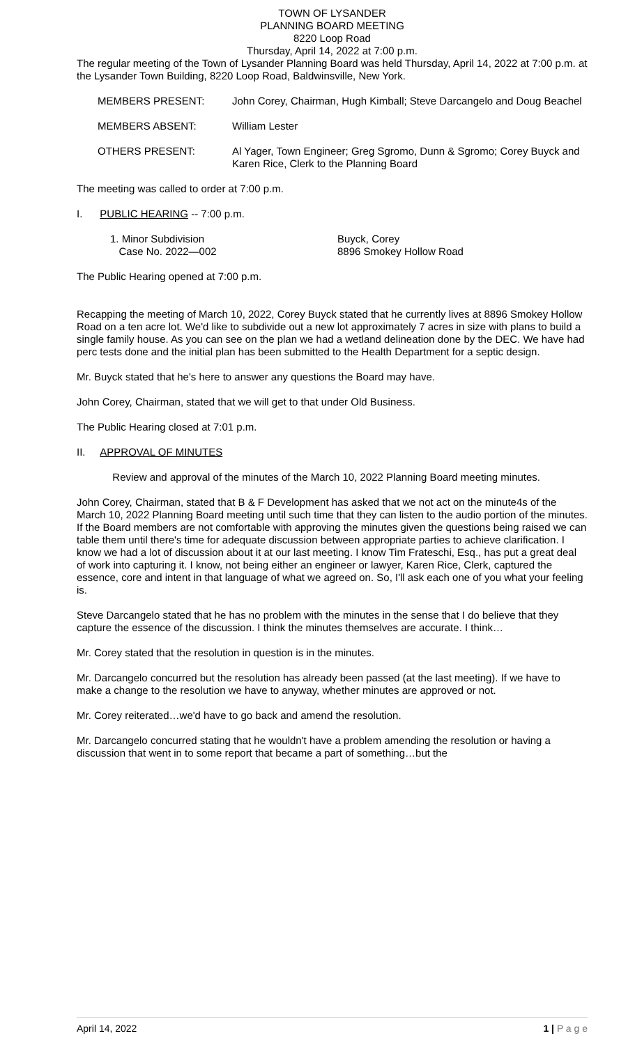TOWN OF LYSANDER
PLANNING BOARD MEETING
8220 Loop Road
Thursday, April 14, 2022 at 7:00 p.m.
The regular meeting of the Town of Lysander Planning Board was held Thursday, April 14, 2022 at 7:00 p.m. at the Lysander Town Building, 8220 Loop Road, Baldwinsville, New York.
MEMBERS PRESENT: John Corey, Chairman, Hugh Kimball; Steve Darcangelo and Doug Beachel
MEMBERS ABSENT: William Lester
OTHERS PRESENT: Al Yager, Town Engineer; Greg Sgromo, Dunn & Sgromo; Corey Buyck and Karen Rice, Clerk to the Planning Board
The meeting was called to order at 7:00 p.m.
I. PUBLIC HEARING -- 7:00 p.m.
1. Minor Subdivision
Case No. 2022—002
Buyck, Corey
8896 Smokey Hollow Road
The Public Hearing opened at 7:00 p.m.
Recapping the meeting of March 10, 2022, Corey Buyck stated that he currently lives at 8896 Smokey Hollow Road on a ten acre lot. We'd like to subdivide out a new lot approximately 7 acres in size with plans to build a single family house. As you can see on the plan we had a wetland delineation done by the DEC. We have had perc tests done and the initial plan has been submitted to the Health Department for a septic design.
Mr. Buyck stated that he's here to answer any questions the Board may have.
John Corey, Chairman, stated that we will get to that under Old Business.
The Public Hearing closed at 7:01 p.m.
II. APPROVAL OF MINUTES
Review and approval of the minutes of the March 10, 2022 Planning Board meeting minutes.
John Corey, Chairman, stated that B & F Development has asked that we not act on the minute4s of the March 10, 2022 Planning Board meeting until such time that they can listen to the audio portion of the minutes. If the Board members are not comfortable with approving the minutes given the questions being raised we can table them until there's time for adequate discussion between appropriate parties to achieve clarification. I know we had a lot of discussion about it at our last meeting. I know Tim Frateschi, Esq., has put a great deal of work into capturing it. I know, not being either an engineer or lawyer, Karen Rice, Clerk, captured the essence, core and intent in that language of what we agreed on. So, I'll ask each one of you what your feeling is.
Steve Darcangelo stated that he has no problem with the minutes in the sense that I do believe that they capture the essence of the discussion. I think the minutes themselves are accurate. I think…
Mr. Corey stated that the resolution in question is in the minutes.
Mr. Darcangelo concurred but the resolution has already been passed (at the last meeting). If we have to make a change to the resolution we have to anyway, whether minutes are approved or not.
Mr. Corey reiterated…we'd have to go back and amend the resolution.
Mr. Darcangelo concurred stating that he wouldn't have a problem amending the resolution or having a discussion that went in to some report that became a part of something…but the
April 14, 2022 1 | P a g e